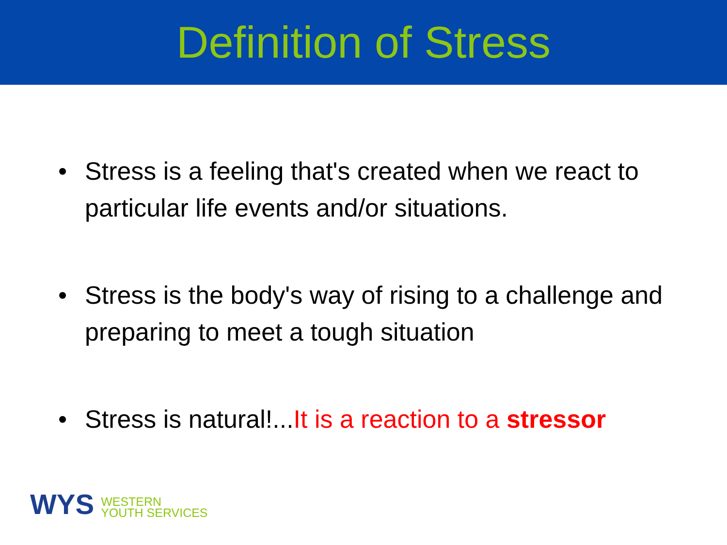Definition of Stress
• Stress is a feeling that's created when we react to particular life events and/or situations.
• Stress is the body's way of rising to a challenge and preparing to meet a tough situation
• Stress is natural!...It is a reaction to a stressor
WYS
WESTERN
YOUTH SERVICES